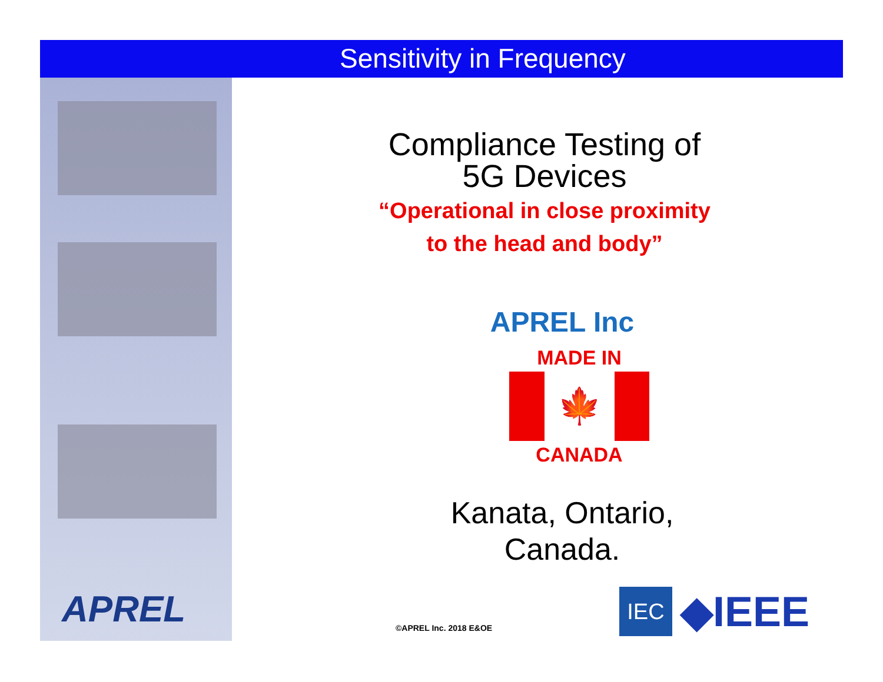Sensitivity in Frequency
APREL
Compliance Testing of
5G Devices
“Operational in close proximity
to the head and body”
APREL Inc
MADE IN
🍁
CANADA
Kanata, Ontario,
Canada.
©APREL Inc. 2018 E&OE
IEC
◆IEEE